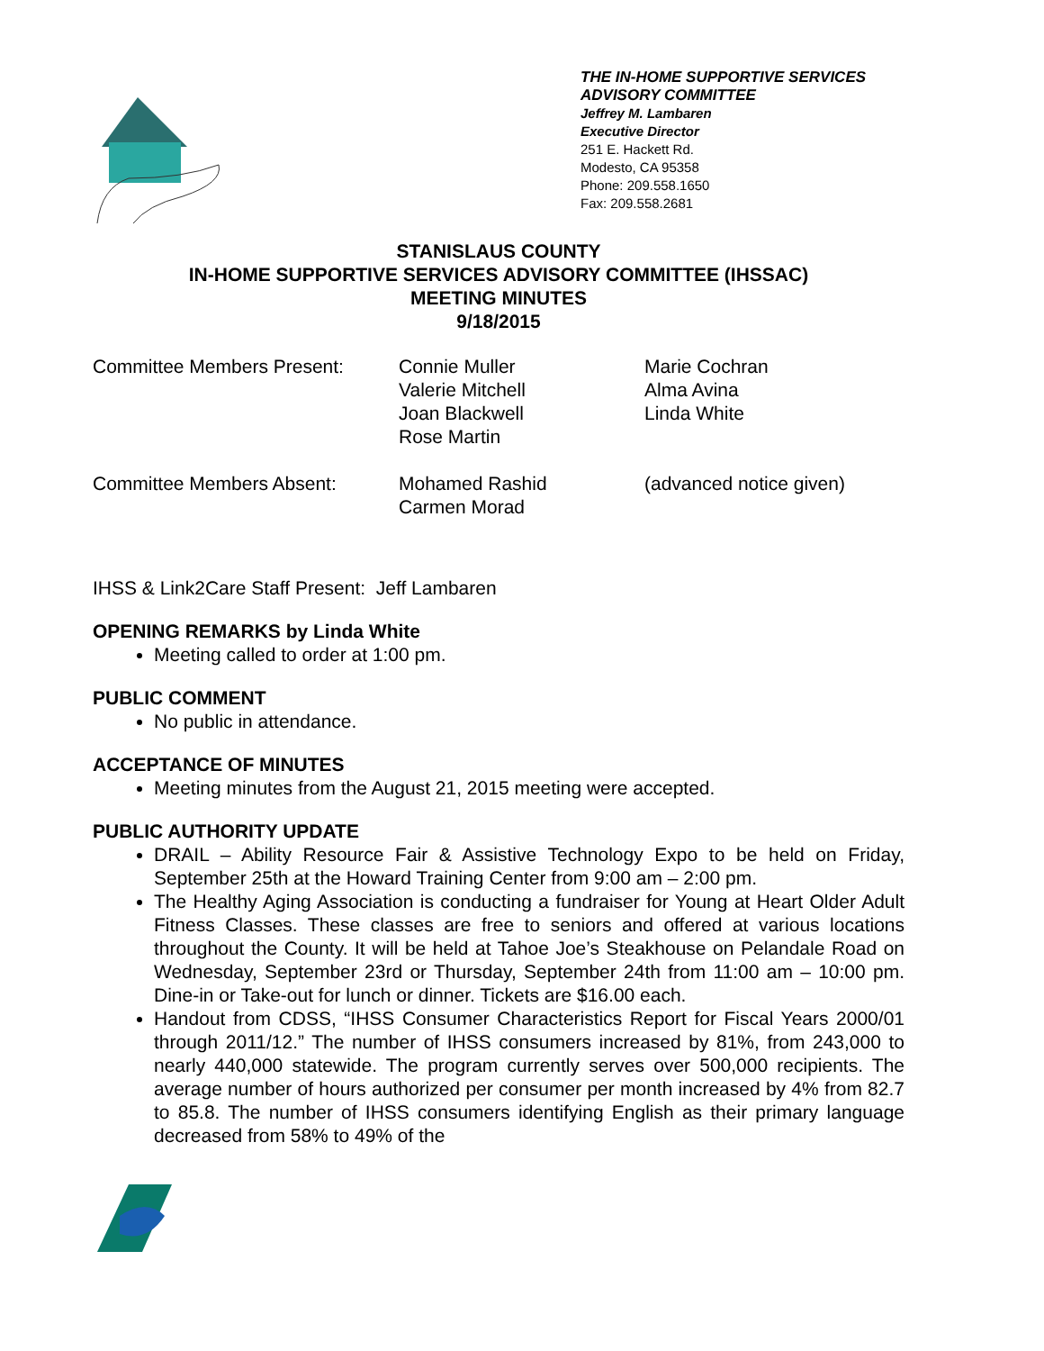THE IN-HOME SUPPORTIVE SERVICES
ADVISORY COMMITTEE
Jeffrey M. Lambaren
Executive Director
251 E. Hackett Rd.
Modesto, CA 95358
Phone: 209.558.1650
Fax: 209.558.2681
STANISLAUS COUNTY
IN-HOME SUPPORTIVE SERVICES ADVISORY COMMITTEE (IHSSAC)
MEETING MINUTES
9/18/2015
Committee Members Present: Connie Muller
Valerie Mitchell
Joan Blackwell
Rose Martin
Marie Cochran
Alma Avina
Linda White
Committee Members Absent: Mohamed Rashid
Carmen Morad
(advanced notice given)
IHSS & Link2Care Staff Present: Jeff Lambaren
OPENING REMARKS by Linda White
Meeting called to order at 1:00 pm.
PUBLIC COMMENT
No public in attendance.
ACCEPTANCE OF MINUTES
Meeting minutes from the August 21, 2015 meeting were accepted.
PUBLIC AUTHORITY UPDATE
DRAIL – Ability Resource Fair & Assistive Technology Expo to be held on Friday, September 25th at the Howard Training Center from 9:00 am – 2:00 pm.
The Healthy Aging Association is conducting a fundraiser for Young at Heart Older Adult Fitness Classes. These classes are free to seniors and offered at various locations throughout the County. It will be held at Tahoe Joe’s Steakhouse on Pelandale Road on Wednesday, September 23rd or Thursday, September 24th from 11:00 am – 10:00 pm. Dine-in or Take-out for lunch or dinner. Tickets are $16.00 each.
Handout from CDSS, “IHSS Consumer Characteristics Report for Fiscal Years 2000/01 through 2011/12.” The number of IHSS consumers increased by 81%, from 243,000 to nearly 440,000 statewide. The program currently serves over 500,000 recipients. The average number of hours authorized per consumer per month increased by 4% from 82.7 to 85.8. The number of IHSS consumers identifying English as their primary language decreased from 58% to 49% of the